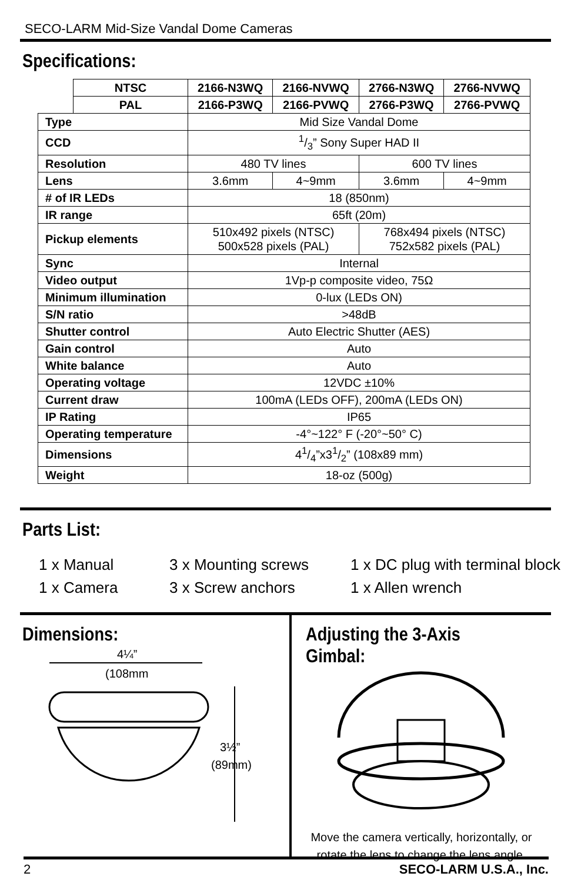SECO-LARM Mid-Size Vandal Dome Cameras
Specifications:
| | NTSC | 2166-N3WQ | 2166-NVWQ | 2766-N3WQ | 2766-NVWQ |
| | PAL | 2166-P3WQ | 2166-PVWQ | 2766-P3WQ | 2766-PVWQ |
| Type | | Mid Size Vandal Dome | | | |
| CCD | | 1/3” Sony Super HAD II | | | |
| Resolution | | 480 TV lines | | 600 TV lines | |
| Lens | | 3.6mm | 4~9mm | 3.6mm | 4~9mm |
| # of IR LEDs | | 18 (850nm) | | | |
| IR range | | 65ft (20m) | | | |
| Pickup elements | | 510x492 pixels (NTSC) 500x528 pixels (PAL) | | 768x494 pixels (NTSC) 752x582 pixels (PAL) | |
| Sync | | Internal | | | |
| Video output | | 1Vp-p composite video, 75Ω | | | |
| Minimum illumination | | 0-lux (LEDs ON) | | | |
| S/N ratio | | >48dB | | | |
| Shutter control | | Auto Electric Shutter (AES) | | | |
| Gain control | | Auto | | | |
| White balance | | Auto | | | |
| Operating voltage | | 12VDC ±10% | | | |
| Current draw | | 100mA (LEDs OFF), 200mA (LEDs ON) | | | |
| IP Rating | | IP65 | | | |
| Operating temperature | | -4°~122° F (-20°~50° C) | | | |
| Dimensions | | 41/4”x31/2” (108x89 mm) | | | |
| Weight | | 18-oz (500g) | | | |
Parts List:
1 x Manual
1 x Camera
3 x Mounting screws
3 x Screw anchors
1 x DC plug with terminal block
1 x Allen wrench
Dimensions:
4¼”
(108mm
3½”
(89mm)
Adjusting the 3-Axis Gimbal:
Move the camera vertically, horizontally, or
rotate the lens to change the lens angle.
2 SECO-LARM U.S.A., Inc.